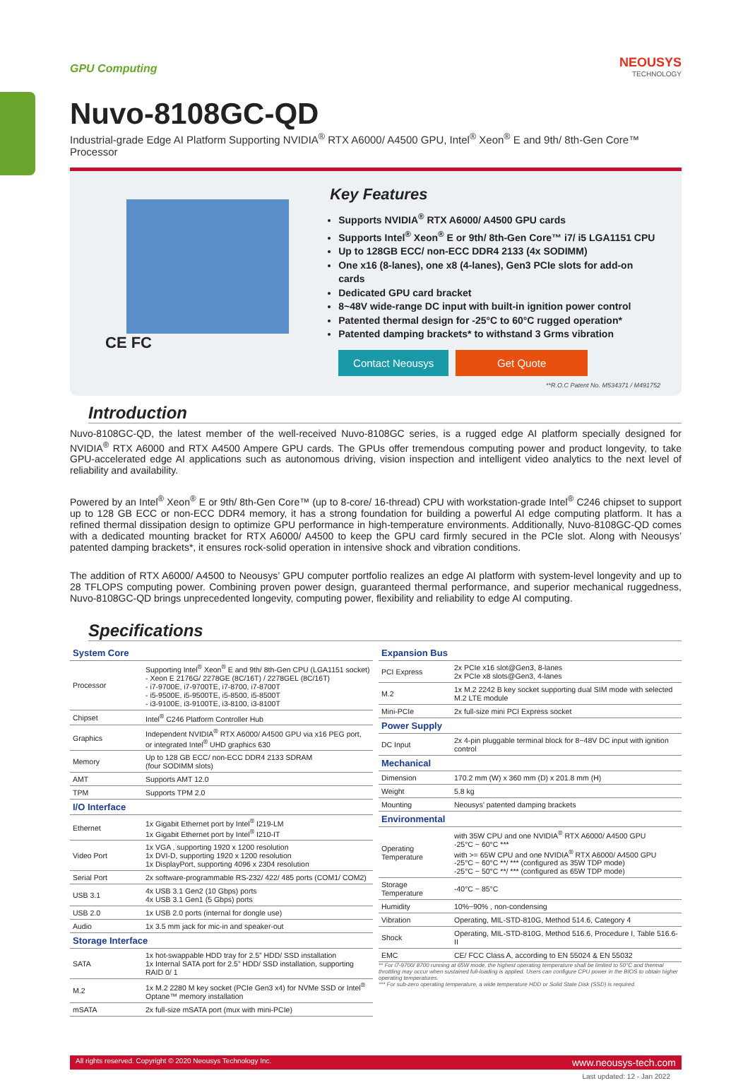GPU Computing
NEOUSYS
TECHNOLOGY
Nuvo-8108GC-QD
Industrial-grade Edge AI Platform Supporting NVIDIA<sup>®</sup> RTX A6000/ A4500 GPU, Intel<sup>®</sup> Xeon<sup>®</sup> E and 9th/ 8th-Gen Core™ Processor
CE FC
Key Features
Supports NVIDIA<sup>®</sup> RTX A6000/ A4500 GPU cards
Supports Intel<sup>®</sup> Xeon<sup>®</sup> E or 9th/ 8th-Gen Core™ i7/ i5 LGA1151 CPU
Up to 128GB ECC/ non-ECC DDR4 2133 (4x SODIMM)
One x16 (8-lanes), one x8 (4-lanes), Gen3 PCIe slots for add-on cards
Dedicated GPU card bracket
8~48V wide-range DC input with built-in ignition power control
Patented thermal design for -25°C to 60°C rugged operation*
Patented damping brackets* to withstand 3 Grms vibration
Contact Neousys
Get Quote
**R.O.C Patent No. M534371 / M491752
Introduction
Nuvo-8108GC-QD, the latest member of the well-received Nuvo-8108GC series, is a rugged edge AI platform specially designed for NVIDIA<sup>®</sup> RTX A6000 and RTX A4500 Ampere GPU cards. The GPUs offer tremendous computing power and product longevity, to take GPU-accelerated edge AI applications such as autonomous driving, vision inspection and intelligent video analytics to the next level of reliability and availability.
Powered by an Intel<sup>®</sup> Xeon<sup>®</sup> E or 9th/ 8th-Gen Core™ (up to 8-core/ 16-thread) CPU with workstation-grade Intel<sup>®</sup> C246 chipset to support up to 128 GB ECC or non-ECC DDR4 memory, it has a strong foundation for building a powerful AI edge computing platform. It has a refined thermal dissipation design to optimize GPU performance in high-temperature environments. Additionally, Nuvo-8108GC-QD comes with a dedicated mounting bracket for RTX A6000/ A4500 to keep the GPU card firmly secured in the PCIe slot. Along with Neousys’ patented damping brackets*, it ensures rock-solid operation in intensive shock and vibration conditions.
The addition of RTX A6000/ A4500 to Neousys’ GPU computer portfolio realizes an edge AI platform with system-level longevity and up to 28 TFLOPS computing power. Combining proven power design, guaranteed thermal performance, and superior mechanical ruggedness, Nuvo-8108GC-QD brings unprecedented longevity, computing power, flexibility and reliability to edge AI computing.
Specifications
| System Core | |
| Processor | Supporting Intel<sup>®</sup> Xeon<sup>®</sup> E and 9th/ 8th-Gen CPU (LGA1151 socket) - Xeon E 2176G/ 2278GE (8C/16T) / 2278GEL (8C/16T) - i7-9700E, i7-9700TE, i7-8700, i7-8700T - i5-9500E, i5-9500TE, i5-8500, i5-8500T - i3-9100E, i3-9100TE, i3-8100, i3-8100T |
| Chipset | Intel<sup>®</sup> C246 Platform Controller Hub |
| Graphics | Independent NVIDIA<sup>®</sup> RTX A6000/ A4500 GPU via x16 PEG port, or integrated Intel<sup>®</sup> UHD graphics 630 |
| Memory | Up to 128 GB ECC/ non-ECC DDR4 2133 SDRAM (four SODIMM slots) |
| AMT | Supports AMT 12.0 |
| TPM | Supports TPM 2.0 |
| I/O Interface | |
| Ethernet | 1x Gigabit Ethernet port by Intel<sup>®</sup> I219-LM 1x Gigabit Ethernet port by Intel<sup>®</sup> I210-IT |
| Video Port | 1x VGA , supporting 1920 x 1200 resolution 1x DVI-D, supporting 1920 x 1200 resolution 1x DisplayPort, supporting 4096 x 2304 resolution |
| Serial Port | 2x software-programmable RS-232/ 422/ 485 ports (COM1/ COM2) |
| USB 3.1 | 4x USB 3.1 Gen2 (10 Gbps) ports 4x USB 3.1 Gen1 (5 Gbps) ports |
| USB 2.0 | 1x USB 2.0 ports (internal for dongle use) |
| Audio | 1x 3.5 mm jack for mic-in and speaker-out |
| Storage Interface | |
| SATA | 1x hot-swappable HDD tray for 2.5” HDD/ SSD installation 1x Internal SATA port for 2.5” HDD/ SSD installation, supporting RAID 0/ 1 |
| M.2 | 1x M.2 2280 M key socket (PCIe Gen3 x4) for NVMe SSD or Intel<sup>®</sup> Optane™ memory installation |
| mSATA | 2x full-size mSATA port (mux with mini-PCIe) |
| Expansion Bus | |
| PCI Express | 2x PCIe x16 slot@Gen3, 8-lanes 2x PCIe x8 slots@Gen3, 4-lanes |
| M.2 | 1x M.2 2242 B key socket supporting dual SIM mode with selected M.2 LTE module |
| Mini-PCIe | 2x full-size mini PCI Express socket |
| Power Supply | |
| DC Input | 2x 4-pin pluggable terminal block for 8~48V DC input with ignition control |
| Mechanical | |
| Dimension | 170.2 mm (W) x 360 mm (D) x 201.8 mm (H) |
| Weight | 5.8 kg |
| Mounting | Neousys’ patented damping brackets |
| Environmental | |
| Operating Temperature | with 35W CPU and one NVIDIA<sup>®</sup> RTX A6000/ A4500 GPU -25°C ~ 60°C *** with >= 65W CPU and one NVIDIA<sup>®</sup> RTX A6000/ A4500 GPU -25°C ~ 60°C **/ *** (configured as 35W TDP mode) -25°C ~ 50°C **/ *** (configured as 65W TDP mode) |
| Storage Temperature | -40°C ~ 85°C |
| Humidity | 10%~90% , non-condensing |
| Vibration | Operating, MIL-STD-810G, Method 514.6, Category 4 |
| Shock | Operating, MIL-STD-810G, Method 516.6, Procedure I, Table 516.6-II |
| EMC | CE/ FCC Class A, according to EN 55024 & EN 55032 |
** For i7-9700/ 8700 running at 65W mode, the highest operating temperature shall be limited to 50°C and thermal throttling may occur when sustained full-loading is applied. Users can configure CPU power in the BIOS to obtain higher operating temperatures.
*** For sub-zero operating temperature, a wide temperature HDD or Solid State Disk (SSD) is required.
All rights reserved. Copyright © 2020 Neousys Technology Inc. www.neousys-tech.com
Last updated: 12 - Jan 2022